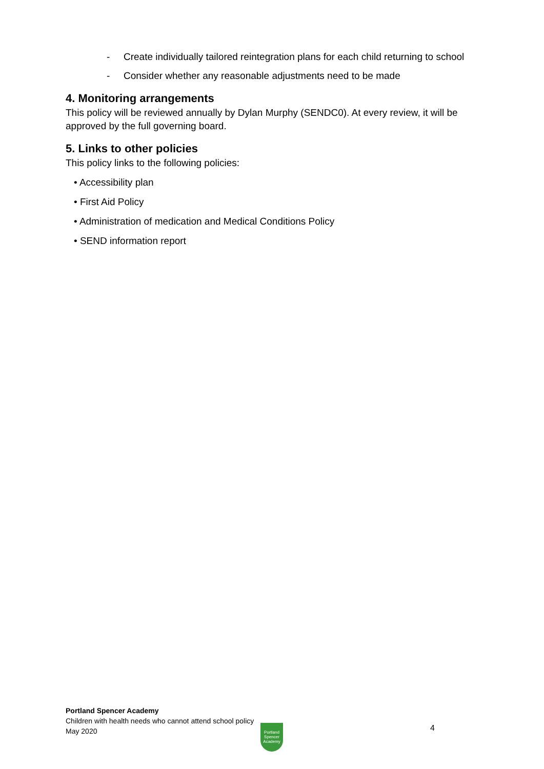- Create individually tailored reintegration plans for each child returning to school
- Consider whether any reasonable adjustments need to be made
4. Monitoring arrangements
This policy will be reviewed annually by Dylan Murphy (SENDC0). At every review, it will be approved by the full governing board.
5. Links to other policies
This policy links to the following policies:
• Accessibility plan
• First Aid Policy
• Administration of medication and Medical Conditions Policy
• SEND information report
Portland Spencer Academy
Children with health needs who cannot attend school policy
May 2020
Portland Spencer Academy
4